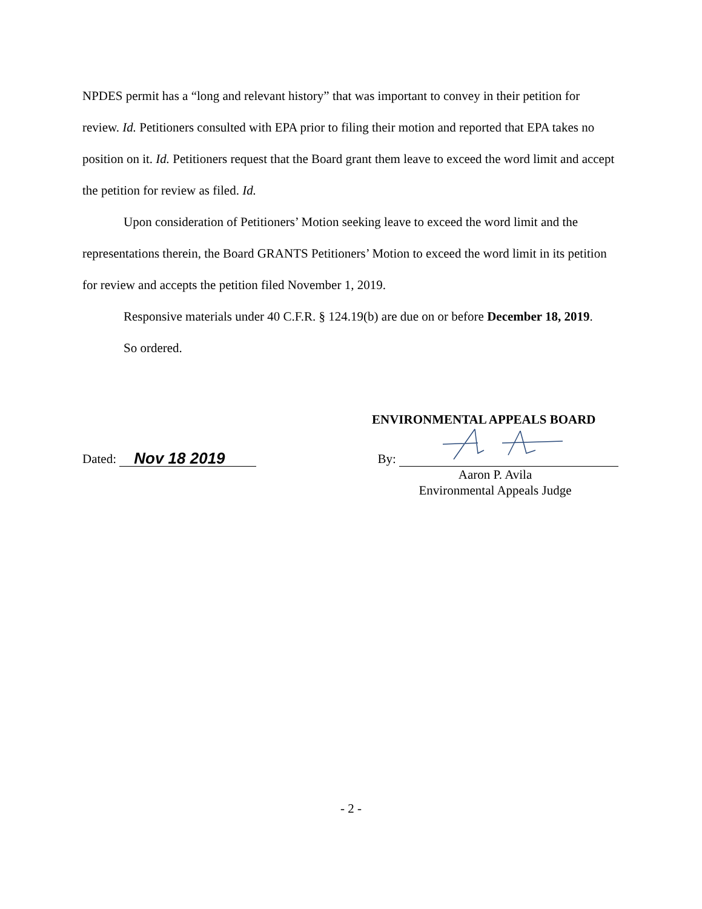NPDES permit has a “long and relevant history” that was important to convey in their petition for review. Id. Petitioners consulted with EPA prior to filing their motion and reported that EPA takes no position on it. Id. Petitioners request that the Board grant them leave to exceed the word limit and accept the petition for review as filed. Id.
Upon consideration of Petitioners’ Motion seeking leave to exceed the word limit and the representations therein, the Board GRANTS Petitioners’ Motion to exceed the word limit in its petition for review and accepts the petition filed November 1, 2019.
Responsive materials under 40 C.F.R. § 124.19(b) are due on or before December 18, 2019.
So ordered.
ENVIRONMENTAL APPEALS BOARD
Dated: Nov 18 2019
By:
Aaron P. Avila
Environmental Appeals Judge
- 2 -